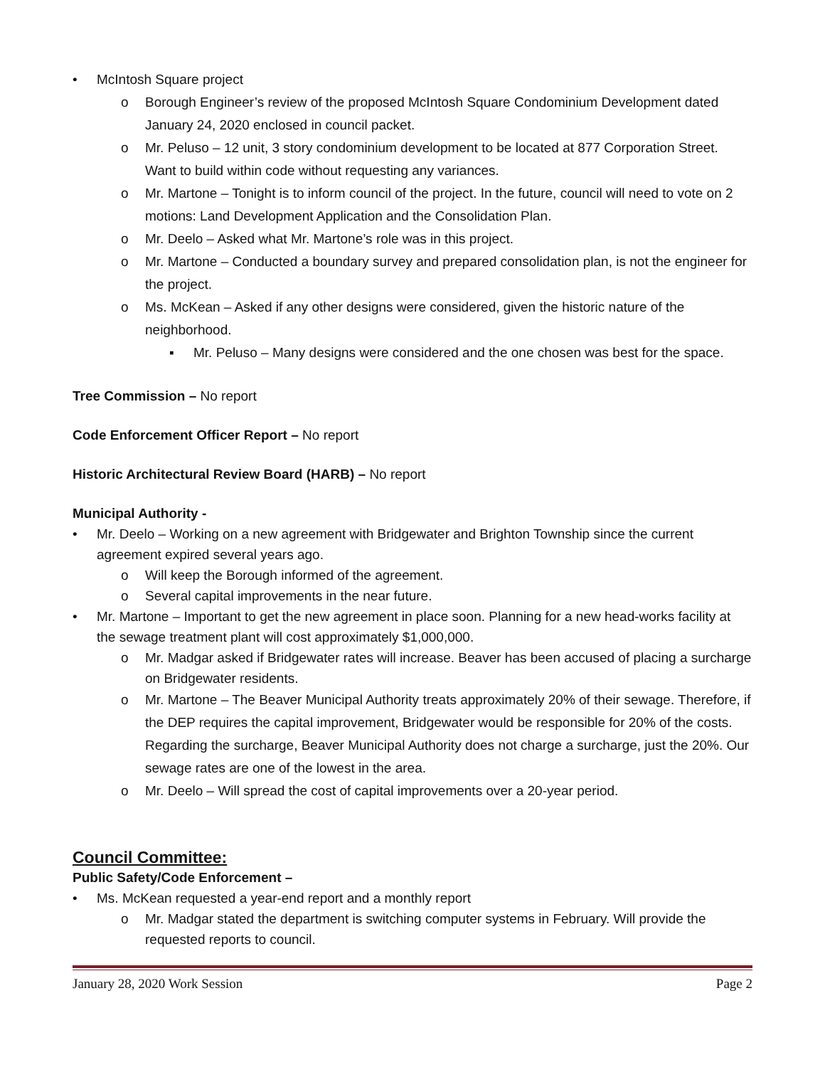• McIntosh Square project
o Borough Engineer’s review of the proposed McIntosh Square Condominium Development dated January 24, 2020 enclosed in council packet.
o Mr. Peluso – 12 unit, 3 story condominium development to be located at 877 Corporation Street. Want to build within code without requesting any variances.
o Mr. Martone – Tonight is to inform council of the project. In the future, council will need to vote on 2 motions: Land Development Application and the Consolidation Plan.
o Mr. Deelo – Asked what Mr. Martone’s role was in this project.
o Mr. Martone – Conducted a boundary survey and prepared consolidation plan, is not the engineer for the project.
o Ms. McKean – Asked if any other designs were considered, given the historic nature of the neighborhood.
▪ Mr. Peluso – Many designs were considered and the one chosen was best for the space.
Tree Commission – No report
Code Enforcement Officer Report – No report
Historic Architectural Review Board (HARB) – No report
Municipal Authority -
• Mr. Deelo – Working on a new agreement with Bridgewater and Brighton Township since the current agreement expired several years ago.
o Will keep the Borough informed of the agreement.
o Several capital improvements in the near future.
• Mr. Martone – Important to get the new agreement in place soon. Planning for a new head-works facility at the sewage treatment plant will cost approximately $1,000,000.
o Mr. Madgar asked if Bridgewater rates will increase. Beaver has been accused of placing a surcharge on Bridgewater residents.
o Mr. Martone – The Beaver Municipal Authority treats approximately 20% of their sewage. Therefore, if the DEP requires the capital improvement, Bridgewater would be responsible for 20% of the costs. Regarding the surcharge, Beaver Municipal Authority does not charge a surcharge, just the 20%. Our sewage rates are one of the lowest in the area.
o Mr. Deelo – Will spread the cost of capital improvements over a 20-year period.
Council Committee:
Public Safety/Code Enforcement –
• Ms. McKean requested a year-end report and a monthly report
o Mr. Madgar stated the department is switching computer systems in February. Will provide the requested reports to council.
January 28, 2020 Work Session Page 2